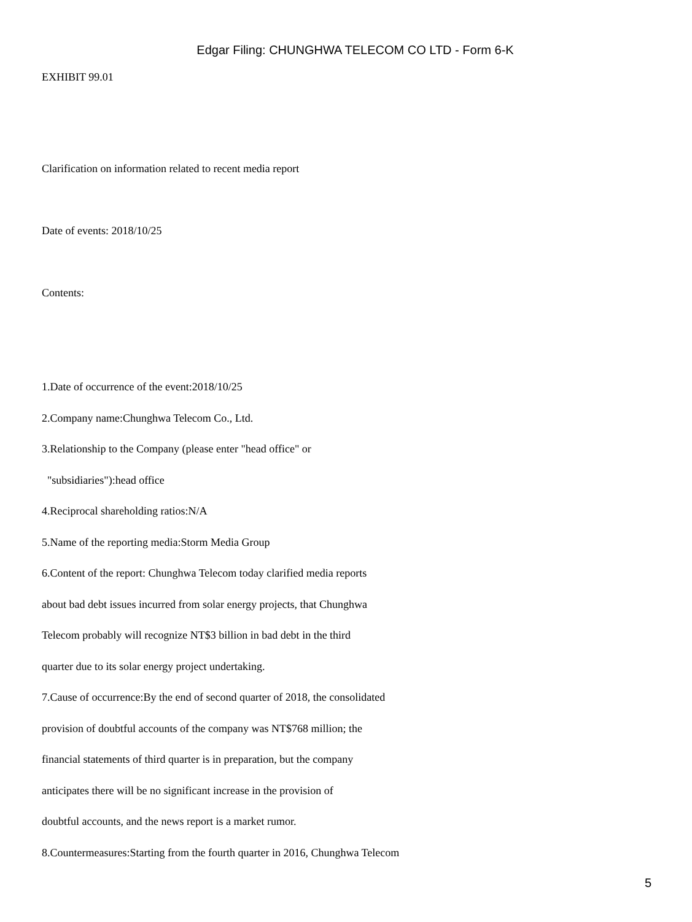Edgar Filing: CHUNGHWA TELECOM CO LTD - Form 6-K
EXHIBIT 99.01
Clarification on information related to recent media report
Date of events: 2018/10/25
Contents:
1.Date of occurrence of the event:2018/10/25
2.Company name:Chunghwa Telecom Co., Ltd.
3.Relationship to the Company (please enter "head office" or
"subsidiaries"):head office
4.Reciprocal shareholding ratios:N/A
5.Name of the reporting media:Storm Media Group
6.Content of the report: Chunghwa Telecom today clarified media reports
about bad debt issues incurred from solar energy projects, that Chunghwa
Telecom probably will recognize NT$3 billion in bad debt in the third
quarter due to its solar energy project undertaking.
7.Cause of occurrence:By the end of second quarter of 2018, the consolidated
provision of doubtful accounts of the company was NT$768 million; the
financial statements of third quarter is in preparation, but the company
anticipates there will be no significant increase in the provision of
doubtful accounts, and the news report is a market rumor.
8.Countermeasures:Starting from the fourth quarter in 2016, Chunghwa Telecom
5